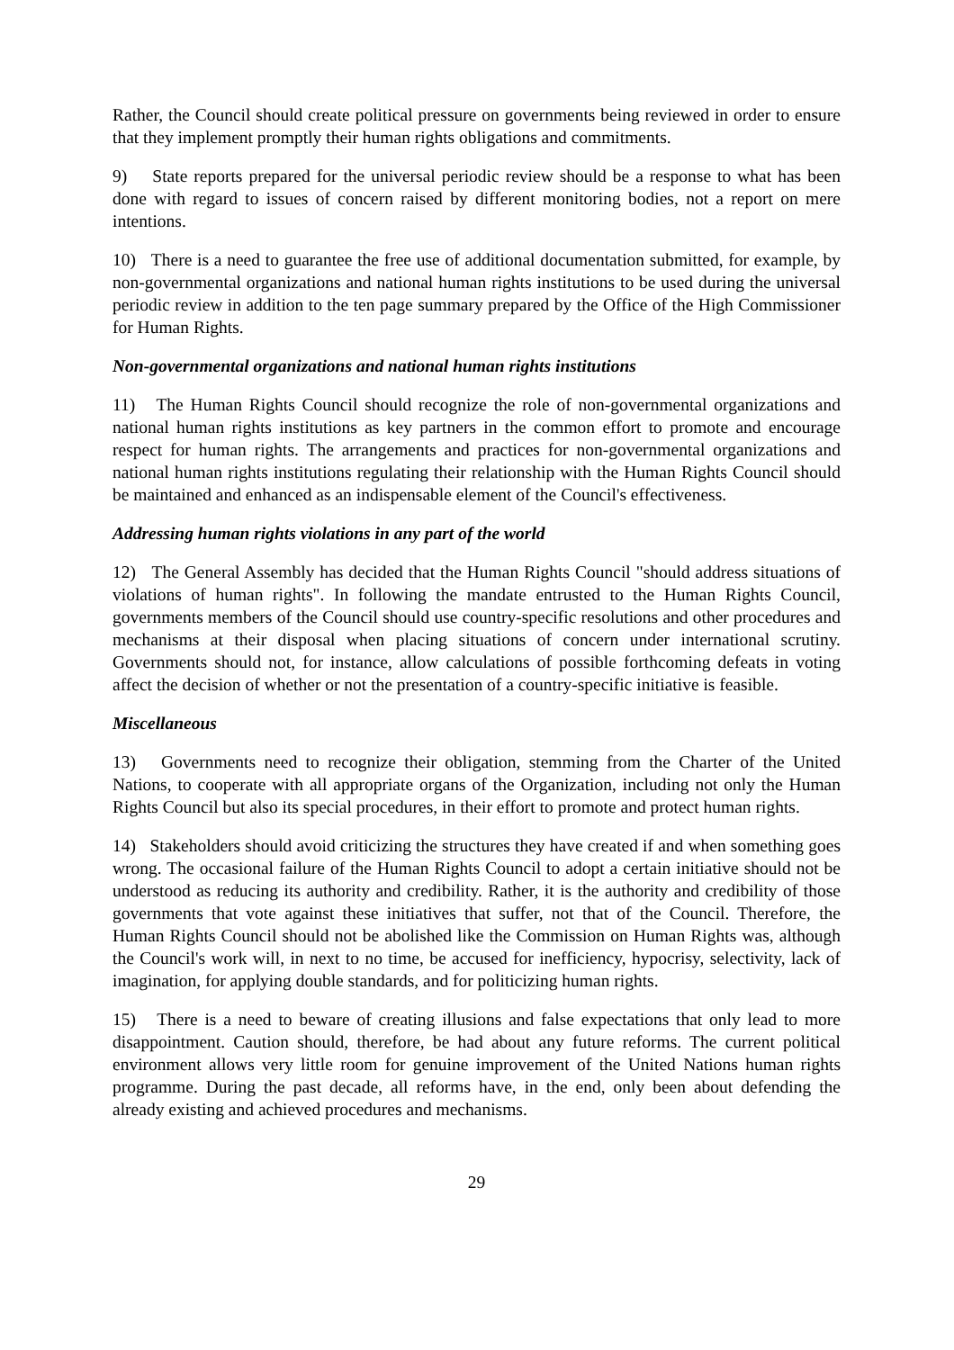Rather, the Council should create political pressure on governments being reviewed in order to ensure that they implement promptly their human rights obligations and commitments.
9) State reports prepared for the universal periodic review should be a response to what has been done with regard to issues of concern raised by different monitoring bodies, not a report on mere intentions.
10) There is a need to guarantee the free use of additional documentation submitted, for example, by non-governmental organizations and national human rights institutions to be used during the universal periodic review in addition to the ten page summary prepared by the Office of the High Commissioner for Human Rights.
Non-governmental organizations and national human rights institutions
11) The Human Rights Council should recognize the role of non-governmental organizations and national human rights institutions as key partners in the common effort to promote and encourage respect for human rights. The arrangements and practices for non-governmental organizations and national human rights institutions regulating their relationship with the Human Rights Council should be maintained and enhanced as an indispensable element of the Council's effectiveness.
Addressing human rights violations in any part of the world
12) The General Assembly has decided that the Human Rights Council "should address situations of violations of human rights". In following the mandate entrusted to the Human Rights Council, governments members of the Council should use country-specific resolutions and other procedures and mechanisms at their disposal when placing situations of concern under international scrutiny. Governments should not, for instance, allow calculations of possible forthcoming defeats in voting affect the decision of whether or not the presentation of a country-specific initiative is feasible.
Miscellaneous
13) Governments need to recognize their obligation, stemming from the Charter of the United Nations, to cooperate with all appropriate organs of the Organization, including not only the Human Rights Council but also its special procedures, in their effort to promote and protect human rights.
14) Stakeholders should avoid criticizing the structures they have created if and when something goes wrong. The occasional failure of the Human Rights Council to adopt a certain initiative should not be understood as reducing its authority and credibility. Rather, it is the authority and credibility of those governments that vote against these initiatives that suffer, not that of the Council. Therefore, the Human Rights Council should not be abolished like the Commission on Human Rights was, although the Council's work will, in next to no time, be accused for inefficiency, hypocrisy, selectivity, lack of imagination, for applying double standards, and for politicizing human rights.
15) There is a need to beware of creating illusions and false expectations that only lead to more disappointment. Caution should, therefore, be had about any future reforms. The current political environment allows very little room for genuine improvement of the United Nations human rights programme. During the past decade, all reforms have, in the end, only been about defending the already existing and achieved procedures and mechanisms.
29